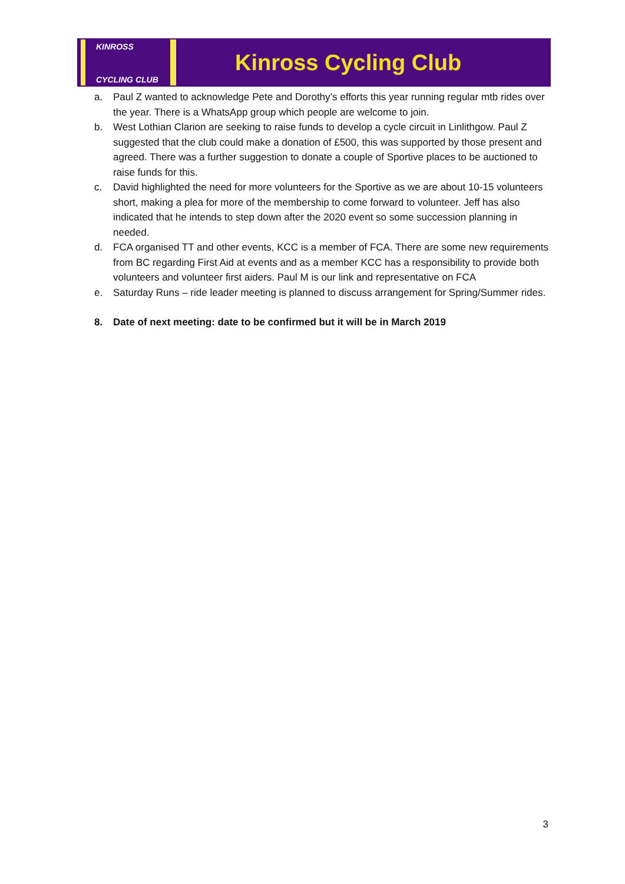KINROSS
CYCLING CLUB
Kinross Cycling Club
a. Paul Z wanted to acknowledge Pete and Dorothy’s efforts this year running regular mtb rides over the year. There is a WhatsApp group which people are welcome to join.
b. West Lothian Clarion are seeking to raise funds to develop a cycle circuit in Linlithgow. Paul Z suggested that the club could make a donation of £500, this was supported by those present and agreed. There was a further suggestion to donate a couple of Sportive places to be auctioned to raise funds for this.
c. David highlighted the need for more volunteers for the Sportive as we are about 10-15 volunteers short, making a plea for more of the membership to come forward to volunteer. Jeff has also indicated that he intends to step down after the 2020 event so some succession planning in needed.
d. FCA organised TT and other events, KCC is a member of FCA. There are some new requirements from BC regarding First Aid at events and as a member KCC has a responsibility to provide both volunteers and volunteer first aiders. Paul M is our link and representative on FCA
e. Saturday Runs – ride leader meeting is planned to discuss arrangement for Spring/Summer rides.
8. Date of next meeting: date to be confirmed but it will be in March 2019
3